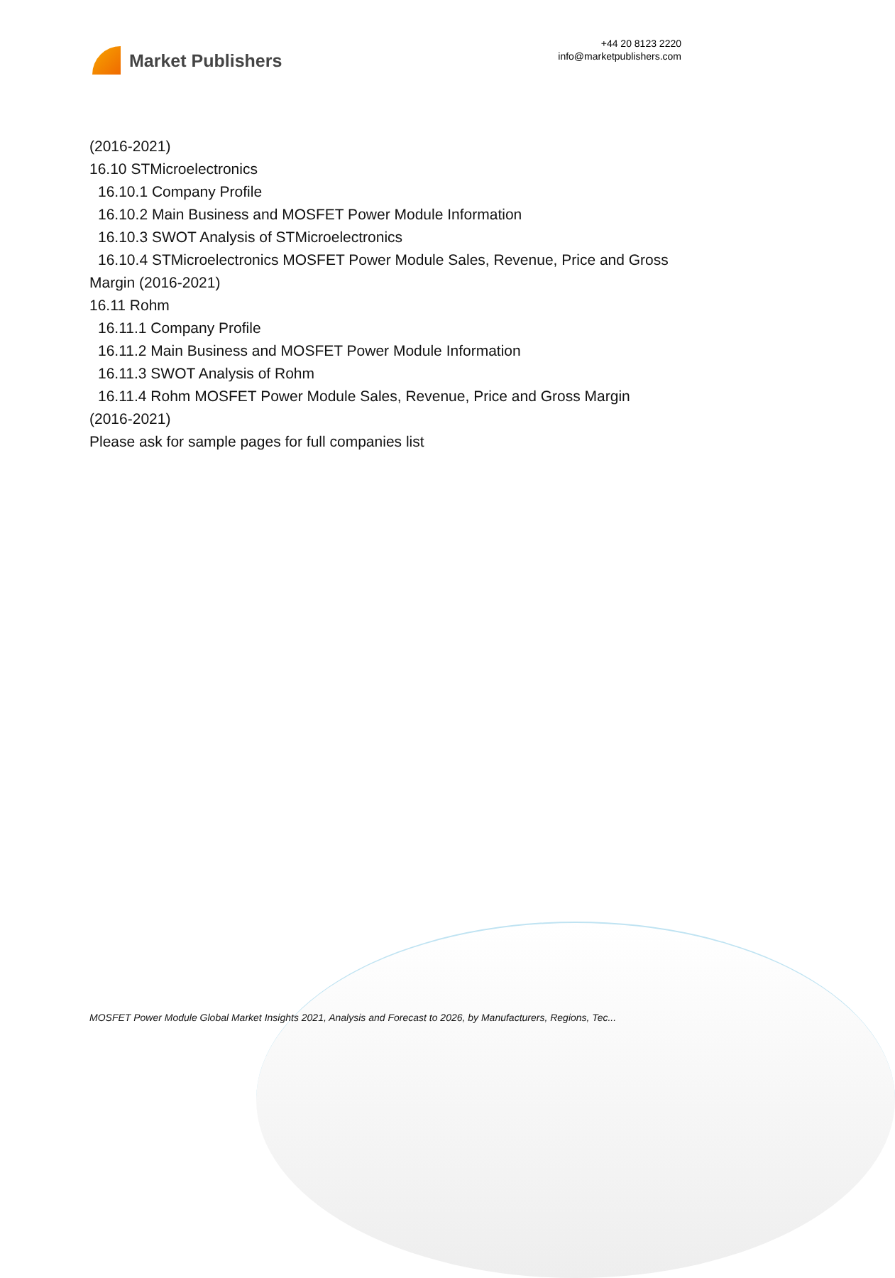Market Publishers
+44 20 8123 2220
info@marketpublishers.com
(2016-2021)
16.10 STMicroelectronics
16.10.1 Company Profile
16.10.2 Main Business and MOSFET Power Module Information
16.10.3 SWOT Analysis of STMicroelectronics
16.10.4 STMicroelectronics MOSFET Power Module Sales, Revenue, Price and Gross
Margin (2016-2021)
16.11 Rohm
16.11.1 Company Profile
16.11.2 Main Business and MOSFET Power Module Information
16.11.3 SWOT Analysis of Rohm
16.11.4 Rohm MOSFET Power Module Sales, Revenue, Price and Gross Margin
(2016-2021)
Please ask for sample pages for full companies list
MOSFET Power Module Global Market Insights 2021, Analysis and Forecast to 2026, by Manufacturers, Regions, Tec...